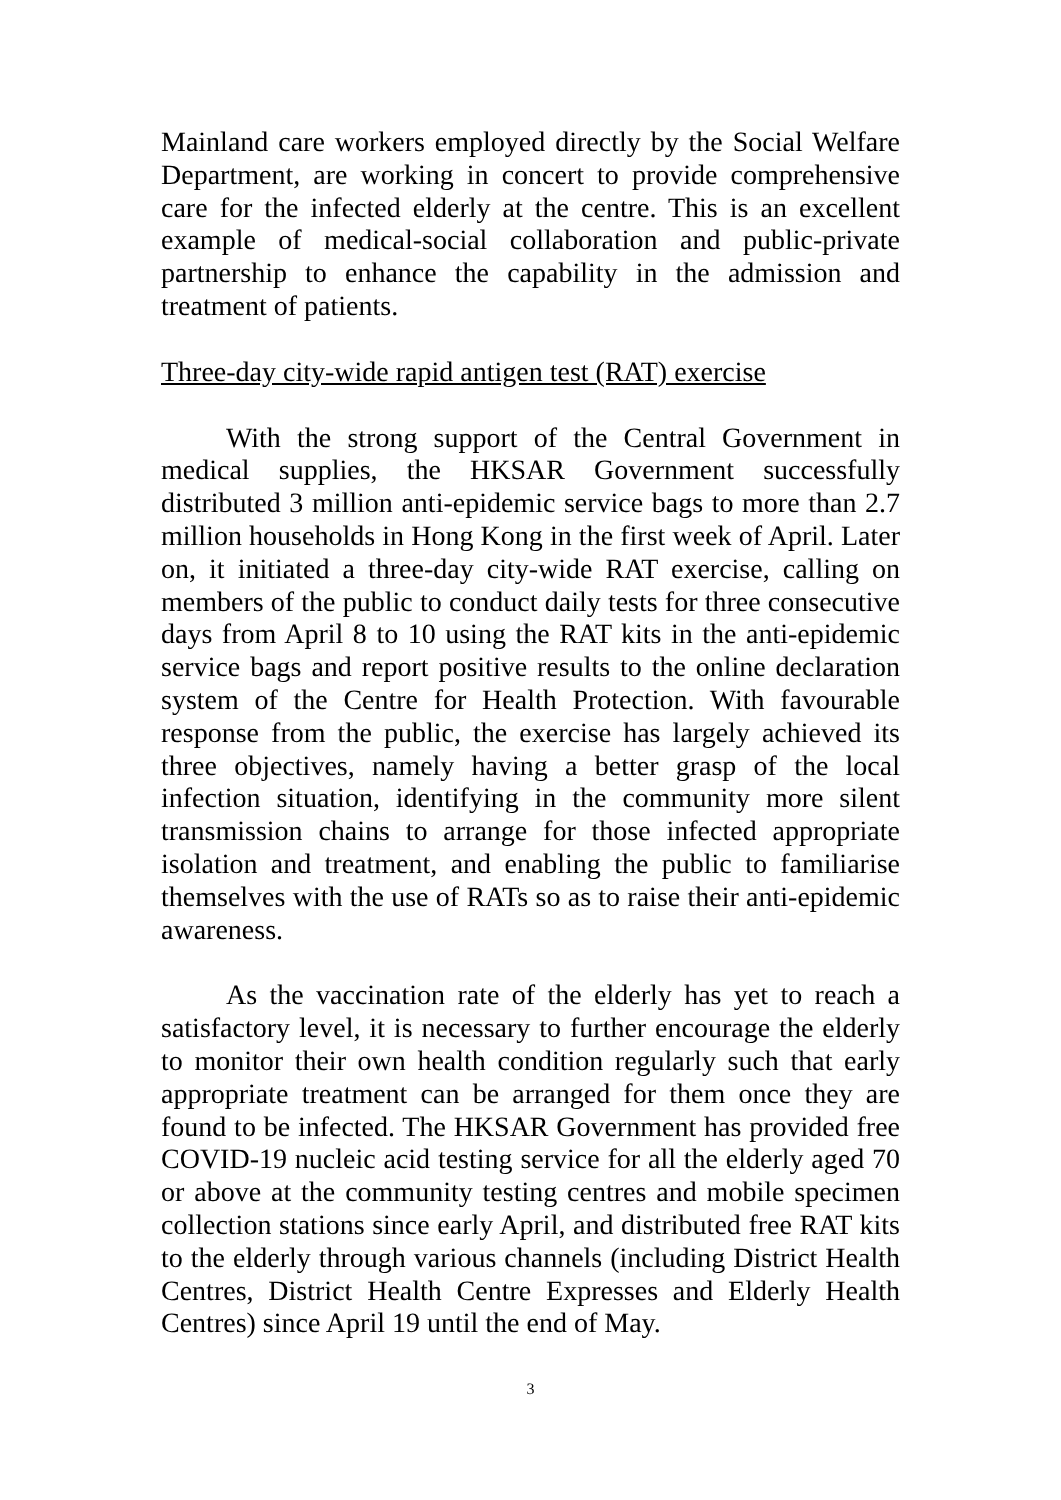Mainland care workers employed directly by the Social Welfare Department, are working in concert to provide comprehensive care for the infected elderly at the centre. This is an excellent example of medical-social collaboration and public-private partnership to enhance the capability in the admission and treatment of patients.
Three-day city-wide rapid antigen test (RAT) exercise
With the strong support of the Central Government in medical supplies, the HKSAR Government successfully distributed 3 million anti-epidemic service bags to more than 2.7 million households in Hong Kong in the first week of April. Later on, it initiated a three-day city-wide RAT exercise, calling on members of the public to conduct daily tests for three consecutive days from April 8 to 10 using the RAT kits in the anti-epidemic service bags and report positive results to the online declaration system of the Centre for Health Protection. With favourable response from the public, the exercise has largely achieved its three objectives, namely having a better grasp of the local infection situation, identifying in the community more silent transmission chains to arrange for those infected appropriate isolation and treatment, and enabling the public to familiarise themselves with the use of RATs so as to raise their anti-epidemic awareness.
As the vaccination rate of the elderly has yet to reach a satisfactory level, it is necessary to further encourage the elderly to monitor their own health condition regularly such that early appropriate treatment can be arranged for them once they are found to be infected. The HKSAR Government has provided free COVID-19 nucleic acid testing service for all the elderly aged 70 or above at the community testing centres and mobile specimen collection stations since early April, and distributed free RAT kits to the elderly through various channels (including District Health Centres, District Health Centre Expresses and Elderly Health Centres) since April 19 until the end of May.
3